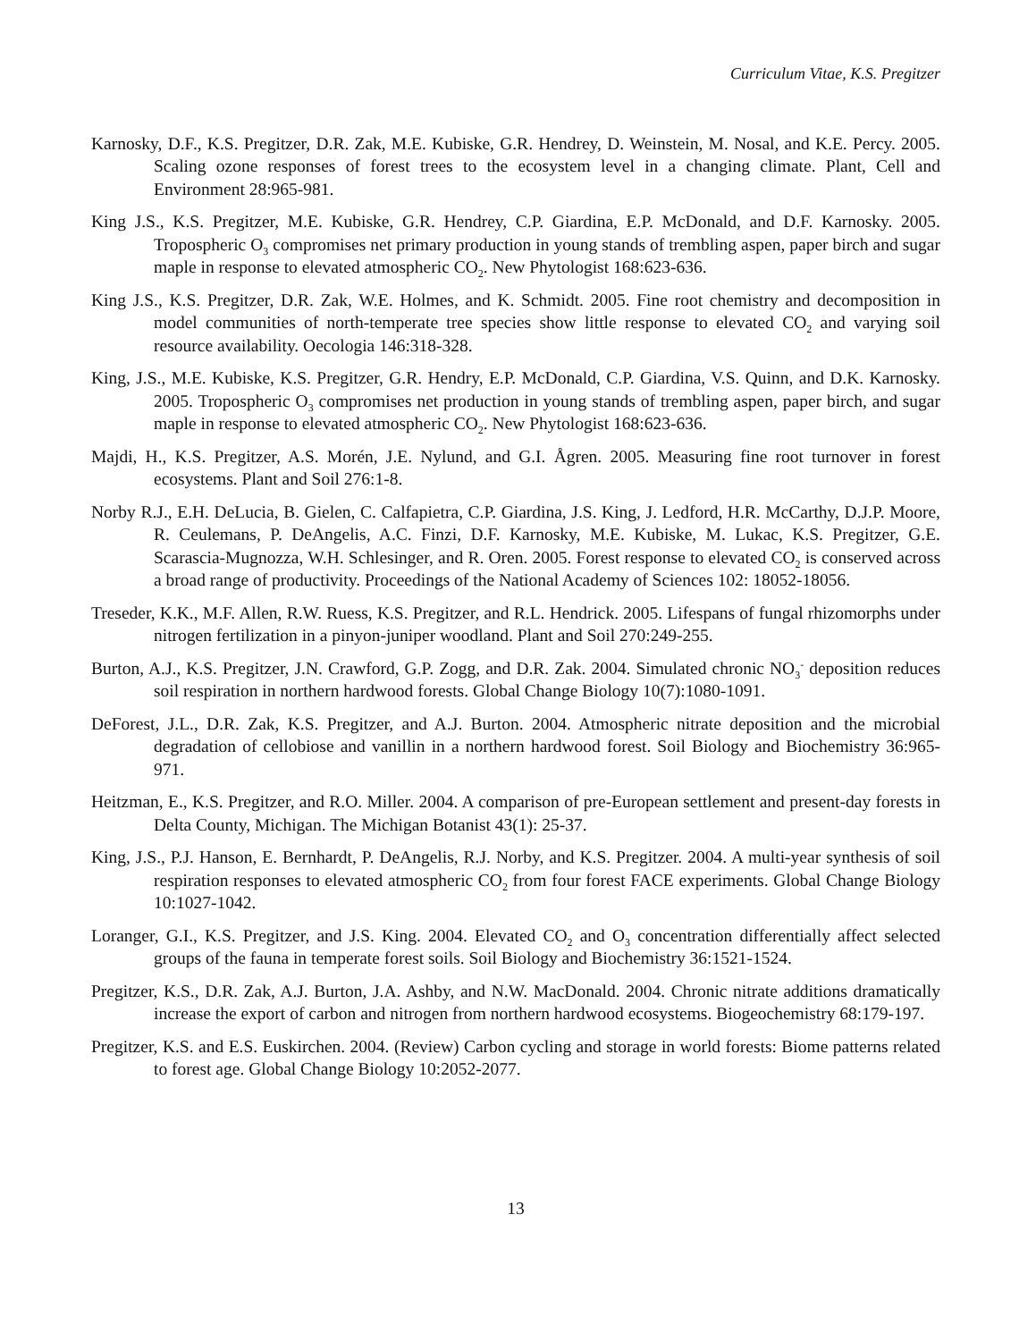Curriculum Vitae, K.S. Pregitzer
Karnosky, D.F., K.S. Pregitzer, D.R. Zak, M.E. Kubiske, G.R. Hendrey, D. Weinstein, M. Nosal, and K.E. Percy. 2005. Scaling ozone responses of forest trees to the ecosystem level in a changing climate. Plant, Cell and Environment 28:965-981.
King J.S., K.S. Pregitzer, M.E. Kubiske, G.R. Hendrey, C.P. Giardina, E.P. McDonald, and D.F. Karnosky. 2005. Tropospheric O<sub>3</sub> compromises net primary production in young stands of trembling aspen, paper birch and sugar maple in response to elevated atmospheric CO<sub>2</sub>. New Phytologist 168:623-636.
King J.S., K.S. Pregitzer, D.R. Zak, W.E. Holmes, and K. Schmidt. 2005. Fine root chemistry and decomposition in model communities of north-temperate tree species show little response to elevated CO<sub>2</sub> and varying soil resource availability. Oecologia 146:318-328.
King, J.S., M.E. Kubiske, K.S. Pregitzer, G.R. Hendry, E.P. McDonald, C.P. Giardina, V.S. Quinn, and D.K. Karnosky. 2005. Tropospheric O<sub>3</sub> compromises net production in young stands of trembling aspen, paper birch, and sugar maple in response to elevated atmospheric CO<sub>2</sub>. New Phytologist 168:623-636.
Majdi, H., K.S. Pregitzer, A.S. Morén, J.E. Nylund, and G.I. Ågren. 2005. Measuring fine root turnover in forest ecosystems. Plant and Soil 276:1-8.
Norby R.J., E.H. DeLucia, B. Gielen, C. Calfapietra, C.P. Giardina, J.S. King, J. Ledford, H.R. McCarthy, D.J.P. Moore, R. Ceulemans, P. DeAngelis, A.C. Finzi, D.F. Karnosky, M.E. Kubiske, M. Lukac, K.S. Pregitzer, G.E. Scarascia-Mugnozza, W.H. Schlesinger, and R. Oren. 2005. Forest response to elevated CO<sub>2</sub> is conserved across a broad range of productivity. Proceedings of the National Academy of Sciences 102: 18052-18056.
Treseder, K.K., M.F. Allen, R.W. Ruess, K.S. Pregitzer, and R.L. Hendrick. 2005. Lifespans of fungal rhizomorphs under nitrogen fertilization in a pinyon-juniper woodland. Plant and Soil 270:249-255.
Burton, A.J., K.S. Pregitzer, J.N. Crawford, G.P. Zogg, and D.R. Zak. 2004. Simulated chronic NO<sub>3</sub><sup>-</sup> deposition reduces soil respiration in northern hardwood forests. Global Change Biology 10(7):1080-1091.
DeForest, J.L., D.R. Zak, K.S. Pregitzer, and A.J. Burton. 2004. Atmospheric nitrate deposition and the microbial degradation of cellobiose and vanillin in a northern hardwood forest. Soil Biology and Biochemistry 36:965-971.
Heitzman, E., K.S. Pregitzer, and R.O. Miller. 2004. A comparison of pre-European settlement and present-day forests in Delta County, Michigan. The Michigan Botanist 43(1): 25-37.
King, J.S., P.J. Hanson, E. Bernhardt, P. DeAngelis, R.J. Norby, and K.S. Pregitzer. 2004. A multi-year synthesis of soil respiration responses to elevated atmospheric CO<sub>2</sub> from four forest FACE experiments. Global Change Biology 10:1027-1042.
Loranger, G.I., K.S. Pregitzer, and J.S. King. 2004. Elevated CO<sub>2</sub> and O<sub>3</sub> concentration differentially affect selected groups of the fauna in temperate forest soils. Soil Biology and Biochemistry 36:1521-1524.
Pregitzer, K.S., D.R. Zak, A.J. Burton, J.A. Ashby, and N.W. MacDonald. 2004. Chronic nitrate additions dramatically increase the export of carbon and nitrogen from northern hardwood ecosystems. Biogeochemistry 68:179-197.
Pregitzer, K.S. and E.S. Euskirchen. 2004. (Review) Carbon cycling and storage in world forests: Biome patterns related to forest age. Global Change Biology 10:2052-2077.
13